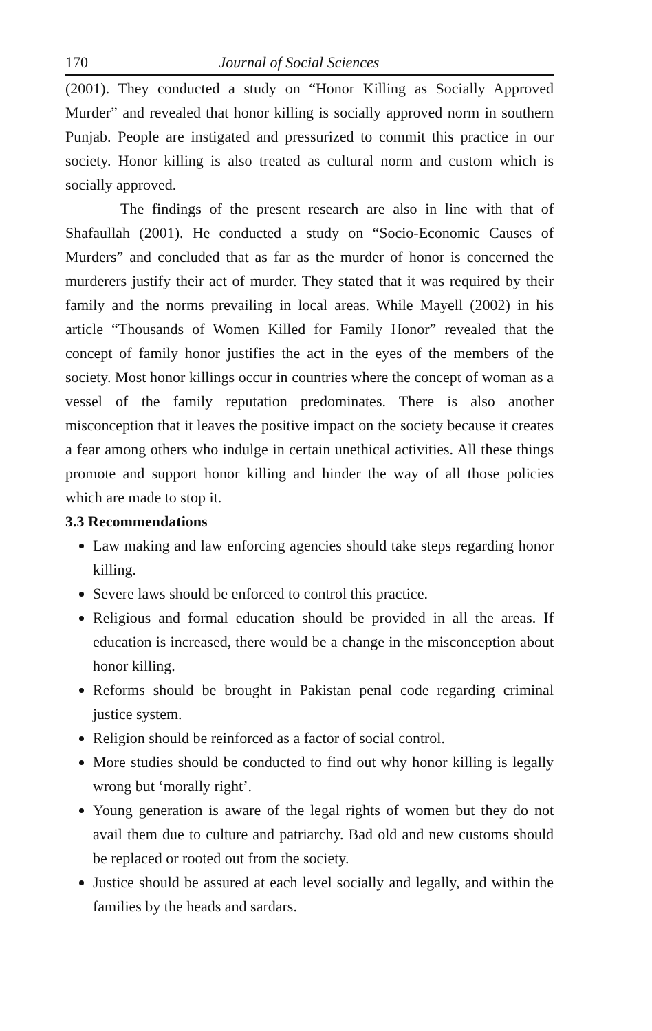170 Journal of Social Sciences
(2001). They conducted a study on “Honor Killing as Socially Approved Murder” and revealed that honor killing is socially approved norm in southern Punjab. People are instigated and pressurized to commit this practice in our society. Honor killing is also treated as cultural norm and custom which is socially approved.
The findings of the present research are also in line with that of Shafaullah (2001). He conducted a study on “Socio-Economic Causes of Murders” and concluded that as far as the murder of honor is concerned the murderers justify their act of murder. They stated that it was required by their family and the norms prevailing in local areas. While Mayell (2002) in his article “Thousands of Women Killed for Family Honor” revealed that the concept of family honor justifies the act in the eyes of the members of the society. Most honor killings occur in countries where the concept of woman as a vessel of the family reputation predominates. There is also another misconception that it leaves the positive impact on the society because it creates a fear among others who indulge in certain unethical activities. All these things promote and support honor killing and hinder the way of all those policies which are made to stop it.
3.3 Recommendations
Law making and law enforcing agencies should take steps regarding honor killing.
Severe laws should be enforced to control this practice.
Religious and formal education should be provided in all the areas. If education is increased, there would be a change in the misconception about honor killing.
Reforms should be brought in Pakistan penal code regarding criminal justice system.
Religion should be reinforced as a factor of social control.
More studies should be conducted to find out why honor killing is legally wrong but ‘morally right’.
Young generation is aware of the legal rights of women but they do not avail them due to culture and patriarchy. Bad old and new customs should be replaced or rooted out from the society.
Justice should be assured at each level socially and legally, and within the families by the heads and sardars.